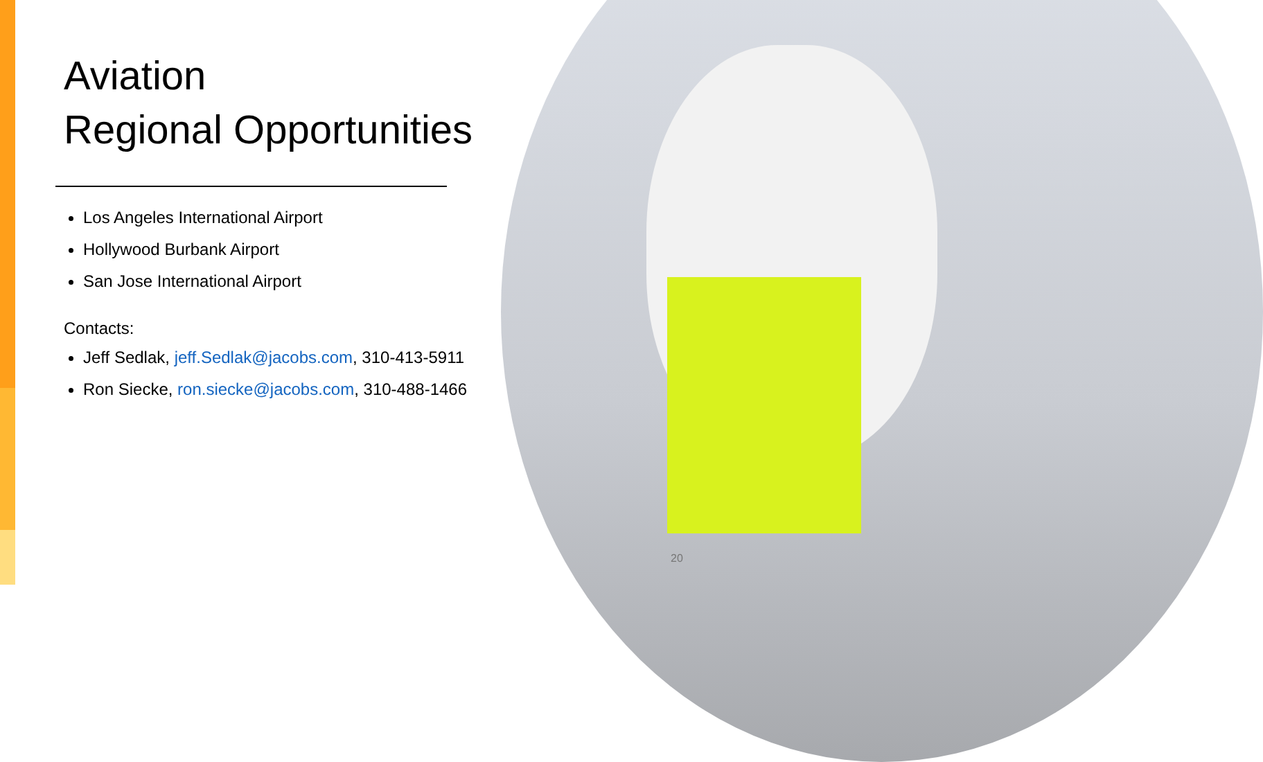Aviation
Regional Opportunities
Los Angeles International Airport
Hollywood Burbank Airport
San Jose International Airport
Contacts:
Jeff Sedlak, jeff.Sedlak@jacobs.com, 310-413-5911
Ron Siecke, ron.siecke@jacobs.com, 310-488-1466
20